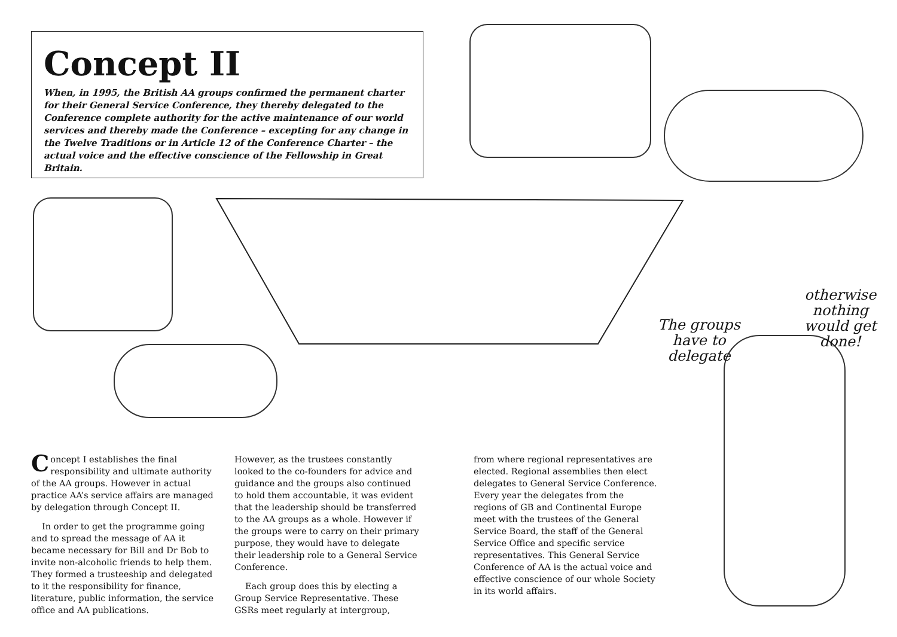Concept II
When, in 1995, the British AA groups confirmed the permanent charter for their General Service Conference, they thereby delegated to the Conference complete authority for the active maintenance of our world services and thereby made the Conference – excepting for any change in the Twelve Traditions or in Article 12 of the Conference Charter – the actual voice and the effective conscience of the Fellowship in Great Britain.
The groups
have to
delegate
otherwise
nothing
would get
done!
Concept I establishes the final responsibility and ultimate authority of the AA groups. However in actual practice AA’s service affairs are managed by delegation through Concept II.
In order to get the programme going and to spread the message of AA it became necessary for Bill and Dr Bob to invite non-alcoholic friends to help them. They formed a trusteeship and delegated to it the responsibility for finance, literature, public information, the service office and AA publications.
However, as the trustees constantly looked to the co-founders for advice and guidance and the groups also continued to hold them accountable, it was evident that the leadership should be transferred to the AA groups as a whole. However if the groups were to carry on their primary purpose, they would have to delegate their leadership role to a General Service Conference.
Each group does this by electing a Group Service Representative. These GSRs meet regularly at intergroup,
from where regional representatives are elected. Regional assemblies then elect delegates to General Service Conference. Every year the delegates from the regions of GB and Continental Europe meet with the trustees of the General Service Board, the staff of the General Service Office and specific service representatives. This General Service Conference of AA is the actual voice and effective conscience of our whole Society in its world affairs.